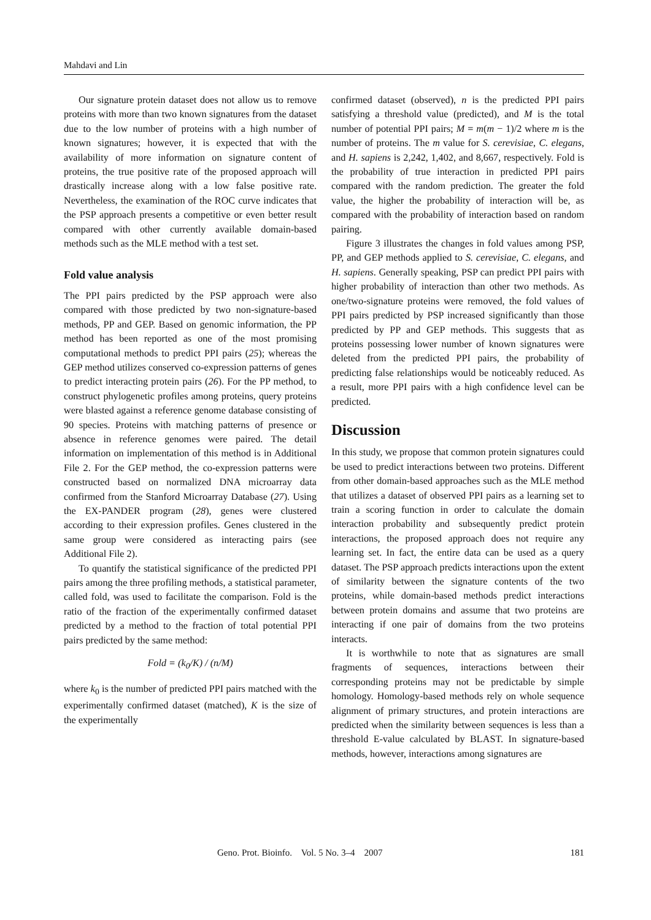Mahdavi and Lin
Our signature protein dataset does not allow us to remove proteins with more than two known signatures from the dataset due to the low number of proteins with a high number of known signatures; however, it is expected that with the availability of more information on signature content of proteins, the true positive rate of the proposed approach will drastically increase along with a low false positive rate. Nevertheless, the examination of the ROC curve indicates that the PSP approach presents a competitive or even better result compared with other currently available domain-based methods such as the MLE method with a test set.
Fold value analysis
The PPI pairs predicted by the PSP approach were also compared with those predicted by two non-signature-based methods, PP and GEP. Based on genomic information, the PP method has been reported as one of the most promising computational methods to predict PPI pairs (25); whereas the GEP method utilizes conserved co-expression patterns of genes to predict interacting protein pairs (26). For the PP method, to construct phylogenetic profiles among proteins, query proteins were blasted against a reference genome database consisting of 90 species. Proteins with matching patterns of presence or absence in reference genomes were paired. The detail information on implementation of this method is in Additional File 2. For the GEP method, the co-expression patterns were constructed based on normalized DNA microarray data confirmed from the Stanford Microarray Database (27). Using the EX-PANDER program (28), genes were clustered according to their expression profiles. Genes clustered in the same group were considered as interacting pairs (see Additional File 2).
To quantify the statistical significance of the predicted PPI pairs among the three profiling methods, a statistical parameter, called fold, was used to facilitate the comparison. Fold is the ratio of the fraction of the experimentally confirmed dataset predicted by a method to the fraction of total potential PPI pairs predicted by the same method:
Fold = (k<sub>0</sub>/K) / (n/M)
where k<sub>0</sub> is the number of predicted PPI pairs matched with the experimentally confirmed dataset (matched), K is the size of the experimentally
confirmed dataset (observed), n is the predicted PPI pairs satisfying a threshold value (predicted), and M is the total number of potential PPI pairs; M = m(m − 1)/2 where m is the number of proteins. The m value for S. cerevisiae, C. elegans, and H. sapiens is 2,242, 1,402, and 8,667, respectively. Fold is the probability of true interaction in predicted PPI pairs compared with the random prediction. The greater the fold value, the higher the probability of interaction will be, as compared with the probability of interaction based on random pairing.
Figure 3 illustrates the changes in fold values among PSP, PP, and GEP methods applied to S. cerevisiae, C. elegans, and H. sapiens. Generally speaking, PSP can predict PPI pairs with higher probability of interaction than other two methods. As one/two-signature proteins were removed, the fold values of PPI pairs predicted by PSP increased significantly than those predicted by PP and GEP methods. This suggests that as proteins possessing lower number of known signatures were deleted from the predicted PPI pairs, the probability of predicting false relationships would be noticeably reduced. As a result, more PPI pairs with a high confidence level can be predicted.
Discussion
In this study, we propose that common protein signatures could be used to predict interactions between two proteins. Different from other domain-based approaches such as the MLE method that utilizes a dataset of observed PPI pairs as a learning set to train a scoring function in order to calculate the domain interaction probability and subsequently predict protein interactions, the proposed approach does not require any learning set. In fact, the entire data can be used as a query dataset. The PSP approach predicts interactions upon the extent of similarity between the signature contents of the two proteins, while domain-based methods predict interactions between protein domains and assume that two proteins are interacting if one pair of domains from the two proteins interacts.
It is worthwhile to note that as signatures are small fragments of sequences, interactions between their corresponding proteins may not be predictable by simple homology. Homology-based methods rely on whole sequence alignment of primary structures, and protein interactions are predicted when the similarity between sequences is less than a threshold E-value calculated by BLAST. In signature-based methods, however, interactions among signatures are
Geno. Prot. Bioinfo. Vol. 5 No. 3–4 2007 181